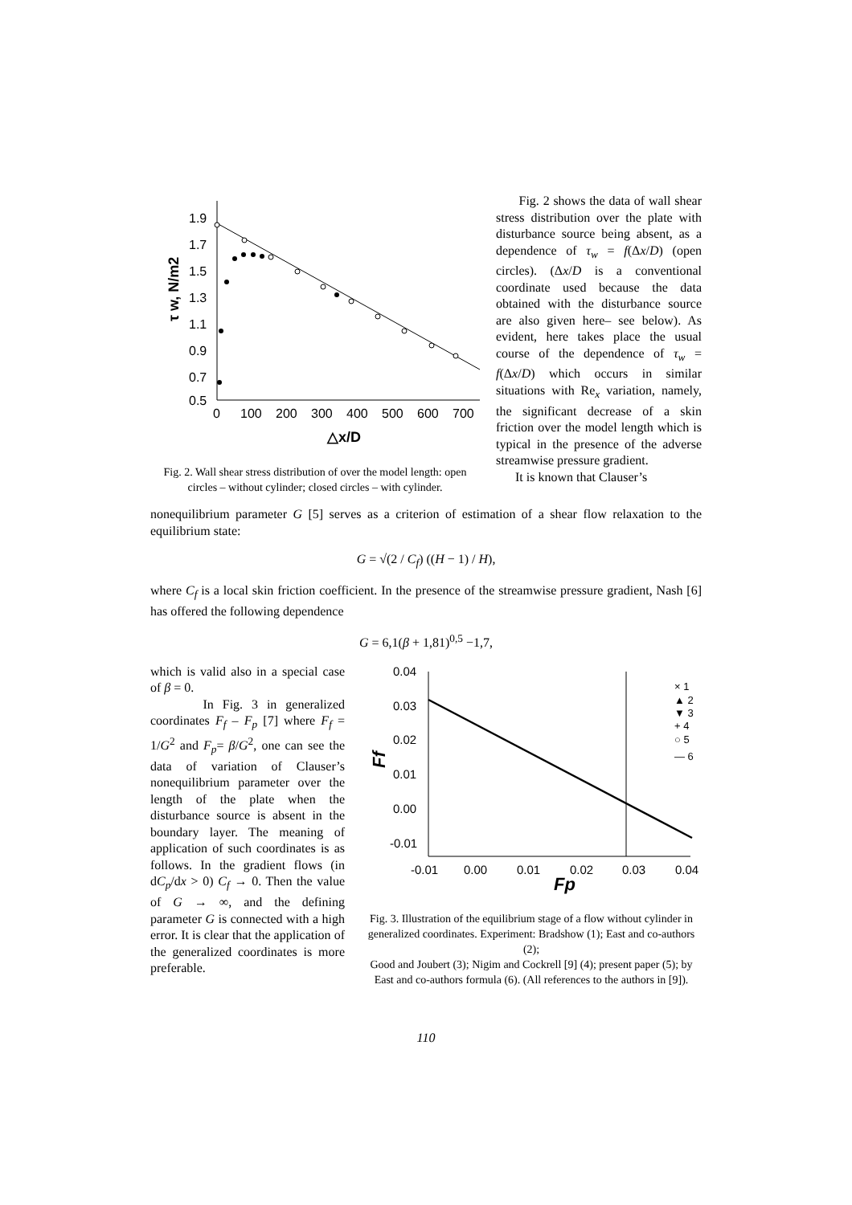1.9
1.7
1.5
1.3
1.1
0.9
0.7
0.5
0
100
200
300
400
500
600
700
△x/D
τ w, N/m2
Fig. 2. Wall shear stress distribution of over the model length: open circles – without cylinder; closed circles – with cylinder.
Fig. 2 shows the data of wall shear stress distribution over the plate with disturbance source being absent, as a dependence of τ<sub>w</sub> = f(Δx/D) (open circles). (Δx/D is a conventional coordinate used because the data obtained with the disturbance source are also given here– see below). As evident, here takes place the usual course of the dependence of τ<sub>w</sub> = f(Δx/D) which occurs in similar situations with Re<sub>x</sub> variation, namely, the significant decrease of a skin friction over the model length which is typical in the presence of the adverse streamwise pressure gradient.
It is known that Clauser’s
nonequilibrium parameter G [5] serves as a criterion of estimation of a shear flow relaxation to the equilibrium state:
G = √(2 / C<sub>f</sub>) ((H − 1) / H),
where C<sub>f</sub> is a local skin friction coefficient. In the presence of the streamwise pressure gradient, Nash [6] has offered the following dependence
G = 6,1(β + 1,81)<sup>0,5</sup> −1,7,
which is valid also in a special case of β = 0.
In Fig. 3 in generalized coordinates F<sub>f</sub> – F<sub>p</sub> [7] where F<sub>f</sub> = 1/G<sup>2</sup> and F<sub>p</sub>= β/G<sup>2</sup>, one can see the data of variation of Clauser’s nonequilibrium parameter over the length of the plate when the disturbance source is absent in the boundary layer. The meaning of application of such coordinates is as follows. In the gradient flows (in dC<sub>p</sub>/dx > 0) C<sub>f</sub> → 0. Then the value of G → ∞, and the defining parameter G is connected with a high error. It is clear that the application of the generalized coordinates is more preferable.
0.04
0.03
0.02
0.01
0.00
-0.01
-0.01
0.00
0.01
0.02
0.03
0.04
Fp
Ff
× 1
▲ 2
▼ 3
+ 4
○ 5
— 6
Fig. 3. Illustration of the equilibrium stage of a flow without cylinder in generalized coordinates. Experiment: Bradshow (1); East and co-authors (2);
Good and Joubert (3); Nigim and Cockrell [9] (4); present paper (5); by East and co-authors formula (6). (All references to the authors in [9]).
110